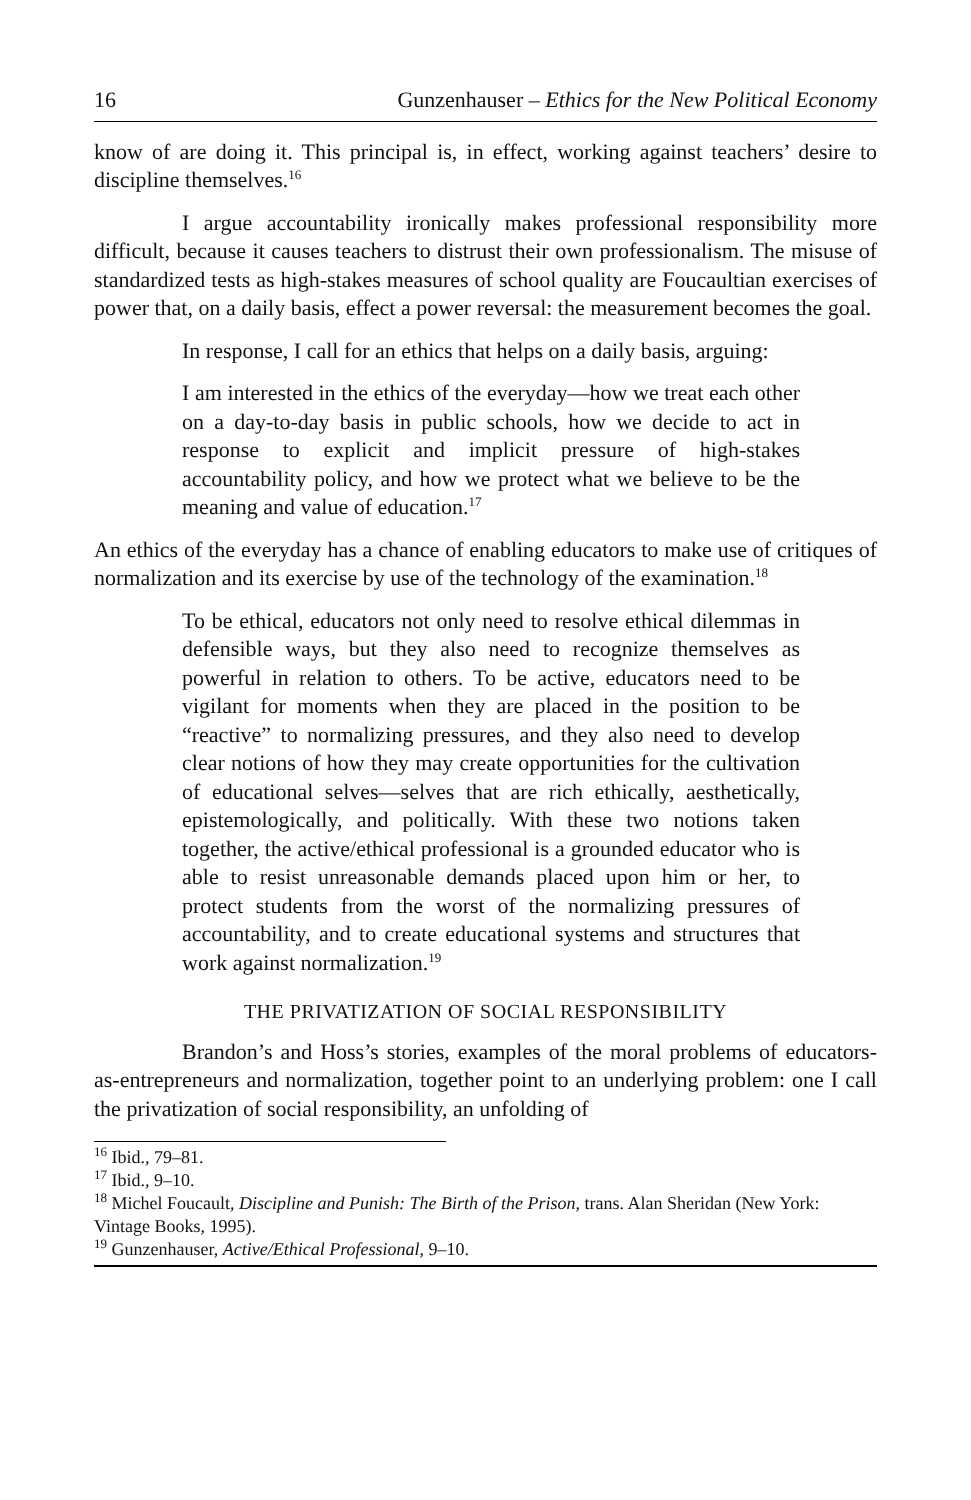16 Gunzenhauser – Ethics for the New Political Economy
know of are doing it. This principal is, in effect, working against teachers’ desire to discipline themselves.<sup>16</sup>
I argue accountability ironically makes professional responsibility more difficult, because it causes teachers to distrust their own professionalism. The misuse of standardized tests as high-stakes measures of school quality are Foucaultian exercises of power that, on a daily basis, effect a power reversal: the measurement becomes the goal.
In response, I call for an ethics that helps on a daily basis, arguing:
I am interested in the ethics of the everyday—how we treat each other on a day-to-day basis in public schools, how we decide to act in response to explicit and implicit pressure of high-stakes accountability policy, and how we protect what we believe to be the meaning and value of education.<sup>17</sup>
An ethics of the everyday has a chance of enabling educators to make use of critiques of normalization and its exercise by use of the technology of the examination.<sup>18</sup>
To be ethical, educators not only need to resolve ethical dilemmas in defensible ways, but they also need to recognize themselves as powerful in relation to others. To be active, educators need to be vigilant for moments when they are placed in the position to be “reactive” to normalizing pressures, and they also need to develop clear notions of how they may create opportunities for the cultivation of educational selves—selves that are rich ethically, aesthetically, epistemologically, and politically. With these two notions taken together, the active/ethical professional is a grounded educator who is able to resist unreasonable demands placed upon him or her, to protect students from the worst of the normalizing pressures of accountability, and to create educational systems and structures that work against normalization.<sup>19</sup>
THE PRIVATIZATION OF SOCIAL RESPONSIBILITY
Brandon’s and Hoss’s stories, examples of the moral problems of educators-as-entrepreneurs and normalization, together point to an underlying problem: one I call the privatization of social responsibility, an unfolding of
<sup>16</sup> Ibid., 79–81.
<sup>17</sup> Ibid., 9–10.
<sup>18</sup> Michel Foucault, Discipline and Punish: The Birth of the Prison, trans. Alan Sheridan (New York: Vintage Books, 1995).
<sup>19</sup> Gunzenhauser, Active/Ethical Professional, 9–10.